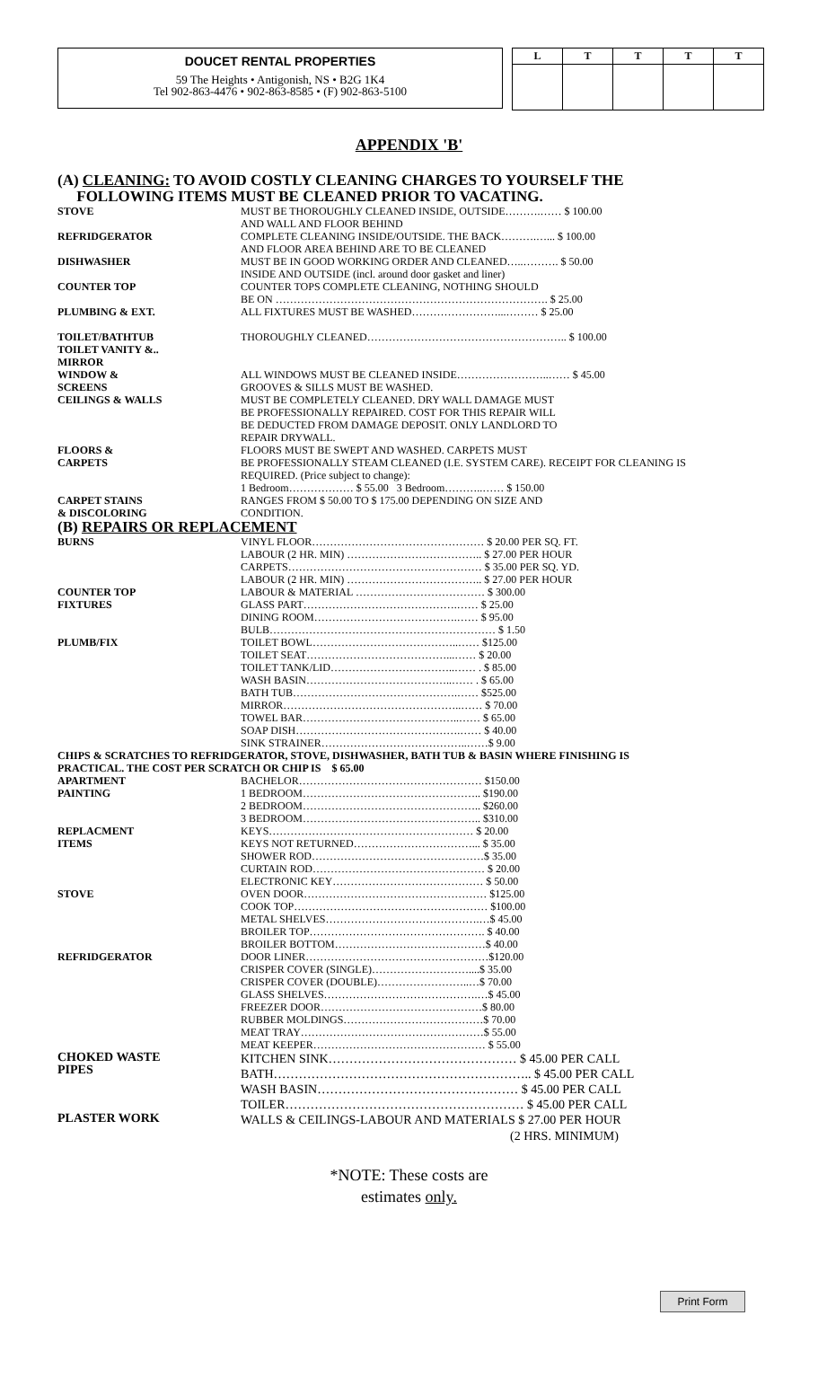DOUCET RENTAL PROPERTIES
59 The Heights • Antigonish, NS • B2G 1K4
Tel 902-863-4476 • 902-863-8585 • (F) 902-863-5100
| L | T | T | T | T |
APPENDIX 'B'
(A) CLEANING: TO AVOID COSTLY CLEANING CHARGES TO YOURSELF THE
FOLLOWING ITEMS MUST BE CLEANED PRIOR TO VACATING.
| STOVE | MUST BE THOROUGHLY CLEANED INSIDE, OUTSIDE……….…… $ 100.00 AND WALL AND FLOOR BEHIND |
| REFRIDGERATOR | COMPLETE CLEANING INSIDE/OUTSIDE. THE BACK……….…... $ 100.00 AND FLOOR AREA BEHIND ARE TO BE CLEANED |
| DISHWASHER | MUST BE IN GOOD WORKING ORDER AND CLEANED…..………. $ 50.00 INSIDE AND OUTSIDE (incl. around door gasket and liner) |
| COUNTER TOP | COUNTER TOPS COMPLETE CLEANING, NOTHING SHOULD BE ON …………………………………………………………………. $ 25.00 |
| PLUMBING & EXT. | ALL FIXTURES MUST BE WASHED……………………...……… $ 25.00 |
| TOILET/BATHTUB TOILET VANITY &.. MIRROR | THOROUGHLY CLEANED……………………………………………….. $ 100.00 |
| WINDOW & SCREENS | ALL WINDOWS MUST BE CLEANED INSIDE……………………..…… $ 45.00 GROOVES & SILLS MUST BE WASHED. |
| CEILINGS & WALLS | MUST BE COMPLETELY CLEANED. DRY WALL DAMAGE MUST BE PROFESSIONALLY REPAIRED. COST FOR THIS REPAIR WILL BE DEDUCTED FROM DAMAGE DEPOSIT. ONLY LANDLORD TO REPAIR DRYWALL. |
| FLOORS & CARPETS | FLOORS MUST BE SWEPT AND WASHED. CARPETS MUST BE PROFESSIONALLY STEAM CLEANED (I.E. SYSTEM CARE). RECEIPT FOR CLEANING IS REQUIRED. (Price subject to change): 1 Bedroom……………… $ 55.00 3 Bedroom………..…… $ 150.00 |
| CARPET STAINS & DISCOLORING | RANGES FROM $ 50.00 TO $ 175.00 DEPENDING ON SIZE AND CONDITION. |
(B) REPAIRS OR REPLACEMENT
| BURNS | VINYL FLOOR………………………………………… $ 20.00 PER SQ. FT. LABOUR (2 HR. MIN) ……………………………….. $ 27.00 PER HOUR CARPETS……………………………………………… $ 35.00 PER SQ. YD. LABOUR (2 HR. MIN) ……………………………….. $ 27.00 PER HOUR |
| COUNTER TOP | LABOUR & MATERIAL ……………………………… $ 300.00 |
| FIXTURES | GLASS PART…………………………………….…… $ 25.00 DINING ROOM………………………………….…… $ 95.00 BULB……………………………………………………… $ 1.50 |
| PLUMB/FIX | TOILET BOWL…………………………………..…… $125.00 TOILET SEAT…………………………………...…… $ 20.00 TOILET TANK/LID……………………………..…… . $ 85.00 WASH BASIN…………………………………..…… . $ 65.00 BATH TUB……………………………………….…… $525.00 MIRROR…………………………………………..…… $ 70.00 TOWEL BAR……………………………………..…… $ 65.00 SOAP DISH……………………………………….…… $ 40.00 SINK STRAINER…………………………………..……$ 9.00 |
| CHIPS & SCRATCHES TO REFRIDGERATOR, STOVE, DISHWASHER, BATH TUB & BASIN WHERE FINISHING IS PRACTICAL. THE COST PER SCRATCH OR CHIP IS $ 65.00 | |
| APARTMENT | BACHELOR…………………………………………… $150.00 |
| PAINTING | 1 BEDROOM………………………………………….. $190.00 2 BEDROOM………………………………………….. $260.00 3 BEDROOM………………………………………….. $310.00 |
| REPLACMENT ITEMS | KEYS………………………………………………… $ 20.00 KEYS NOT RETURNED……………………………... $ 35.00 SHOWER ROD…………………………………………$ 35.00 CURTAIN ROD………………………………………… $ 20.00 ELECTRONIC KEY…………………………………… $ 50.00 |
| STOVE | OVEN DOOR…………………………………………… $125.00 COOK TOP……………………………………………… $100.00 METAL SHELVES…………………………………….…$ 45.00 BROILER TOP…………………………………………. $ 40.00 BROILER BOTTOM……………………………………$ 40.00 |
| REFRIDGERATOR | DOOR LINER……………………………………………$120.00 CRISPER COVER (SINGLE)………………………....$ 35.00 CRISPER COVER (DOUBLE)……………………..…$ 70.00 GLASS SHELVES…………………………………….…$ 45.00 FREEZER DOOR………………………………………$ 80.00 RUBBER MOLDINGS…………………………………$ 70.00 MEAT TRAY……………………………………………$ 55.00 MEAT KEEPER………………………………………… $ 55.00 |
| CHOKED WASTE PIPES | KITCHEN SINK……………………………………… $ 45.00 PER CALL BATH…………………………………………………….. $ 45.00 PER CALL WASH BASIN………………………………………… $ 45.00 PER CALL TOILER………………………………………………… $ 45.00 PER CALL |
| PLASTER WORK | WALLS & CEILINGS-LABOUR AND MATERIALS $ 27.00 PER HOUR (2 HRS. MINIMUM) |
*NOTE: These costs are
estimates only.
Print Form